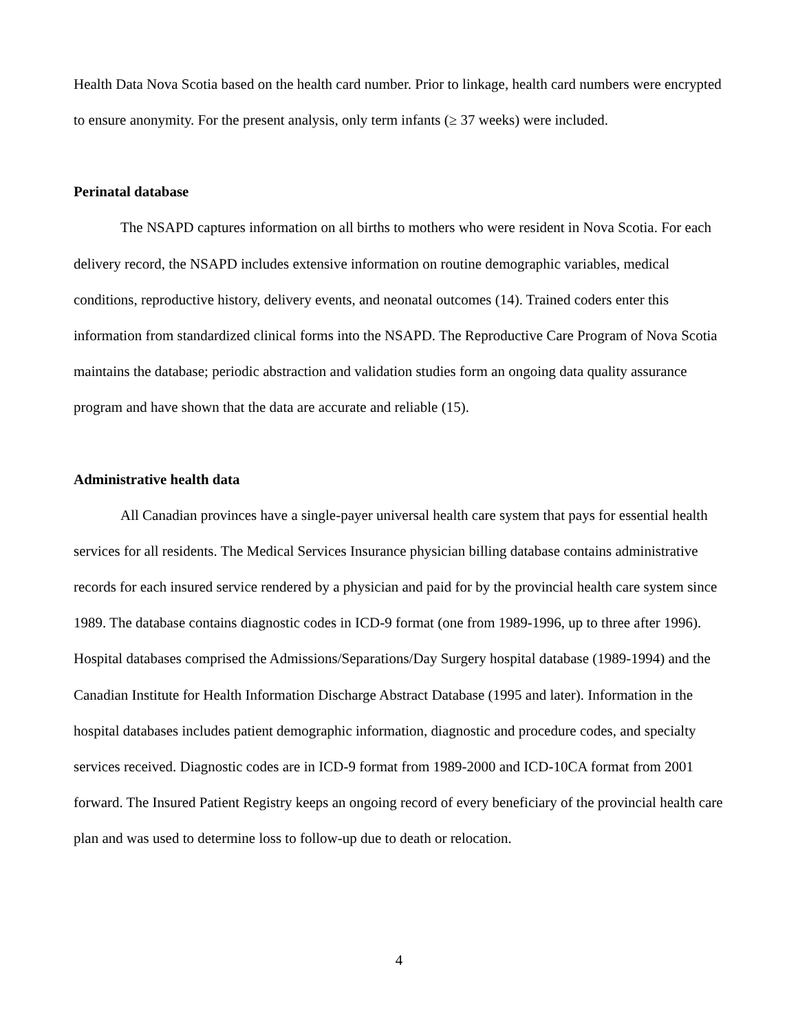Health Data Nova Scotia based on the health card number. Prior to linkage, health card numbers were encrypted to ensure anonymity. For the present analysis, only term infants (≥ 37 weeks) were included.
Perinatal database
The NSAPD captures information on all births to mothers who were resident in Nova Scotia. For each delivery record, the NSAPD includes extensive information on routine demographic variables, medical conditions, reproductive history, delivery events, and neonatal outcomes (14). Trained coders enter this information from standardized clinical forms into the NSAPD. The Reproductive Care Program of Nova Scotia maintains the database; periodic abstraction and validation studies form an ongoing data quality assurance program and have shown that the data are accurate and reliable (15).
Administrative health data
All Canadian provinces have a single-payer universal health care system that pays for essential health services for all residents. The Medical Services Insurance physician billing database contains administrative records for each insured service rendered by a physician and paid for by the provincial health care system since 1989. The database contains diagnostic codes in ICD-9 format (one from 1989-1996, up to three after 1996). Hospital databases comprised the Admissions/Separations/Day Surgery hospital database (1989-1994) and the Canadian Institute for Health Information Discharge Abstract Database (1995 and later). Information in the hospital databases includes patient demographic information, diagnostic and procedure codes, and specialty services received. Diagnostic codes are in ICD-9 format from 1989-2000 and ICD-10CA format from 2001 forward. The Insured Patient Registry keeps an ongoing record of every beneficiary of the provincial health care plan and was used to determine loss to follow-up due to death or relocation.
4